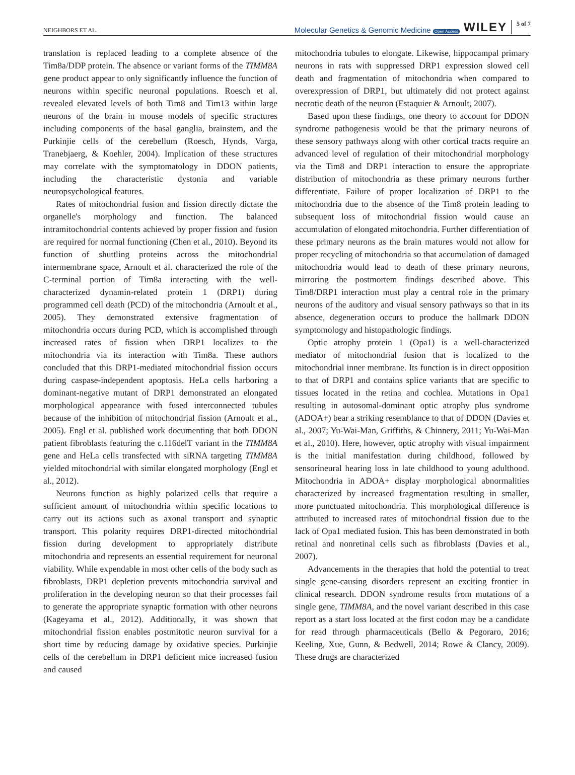NEIGHBORS ET AL.
Molecular Genetics & Genomic Medicine Open Access WILEY 5 of 7
translation is replaced leading to a complete absence of the Tim8a/DDP protein. The absence or variant forms of the TIMM8A gene product appear to only significantly influence the function of neurons within specific neuronal populations. Roesch et al. revealed elevated levels of both Tim8 and Tim13 within large neurons of the brain in mouse models of specific structures including components of the basal ganglia, brainstem, and the Purkinjie cells of the cerebellum (Roesch, Hynds, Varga, Tranebjaerg, & Koehler, 2004). Implication of these structures may correlate with the symptomatology in DDON patients, including the characteristic dystonia and variable neuropsychological features.
Rates of mitochondrial fusion and fission directly dictate the organelle's morphology and function. The balanced intramitochondrial contents achieved by proper fission and fusion are required for normal functioning (Chen et al., 2010). Beyond its function of shuttling proteins across the mitochondrial intermembrane space, Arnoult et al. characterized the role of the C-terminal portion of Tim8a interacting with the well-characterized dynamin-related protein 1 (DRP1) during programmed cell death (PCD) of the mitochondria (Arnoult et al., 2005). They demonstrated extensive fragmentation of mitochondria occurs during PCD, which is accomplished through increased rates of fission when DRP1 localizes to the mitochondria via its interaction with Tim8a. These authors concluded that this DRP1-mediated mitochondrial fission occurs during caspase-independent apoptosis. HeLa cells harboring a dominant-negative mutant of DRP1 demonstrated an elongated morphological appearance with fused interconnected tubules because of the inhibition of mitochondrial fission (Arnoult et al., 2005). Engl et al. published work documenting that both DDON patient fibroblasts featuring the c.116delT variant in the TIMM8A gene and HeLa cells transfected with siRNA targeting TIMM8A yielded mitochondrial with similar elongated morphology (Engl et al., 2012).
Neurons function as highly polarized cells that require a sufficient amount of mitochondria within specific locations to carry out its actions such as axonal transport and synaptic transport. This polarity requires DRP1-directed mitochondrial fission during development to appropriately distribute mitochondria and represents an essential requirement for neuronal viability. While expendable in most other cells of the body such as fibroblasts, DRP1 depletion prevents mitochondria survival and proliferation in the developing neuron so that their processes fail to generate the appropriate synaptic formation with other neurons (Kageyama et al., 2012). Additionally, it was shown that mitochondrial fission enables postmitotic neuron survival for a short time by reducing damage by oxidative species. Purkinjie cells of the cerebellum in DRP1 deficient mice increased fusion and caused
mitochondria tubules to elongate. Likewise, hippocampal primary neurons in rats with suppressed DRP1 expression slowed cell death and fragmentation of mitochondria when compared to overexpression of DRP1, but ultimately did not protect against necrotic death of the neuron (Estaquier & Arnoult, 2007).
Based upon these findings, one theory to account for DDON syndrome pathogenesis would be that the primary neurons of these sensory pathways along with other cortical tracts require an advanced level of regulation of their mitochondrial morphology via the Tim8 and DRP1 interaction to ensure the appropriate distribution of mitochondria as these primary neurons further differentiate. Failure of proper localization of DRP1 to the mitochondria due to the absence of the Tim8 protein leading to subsequent loss of mitochondrial fission would cause an accumulation of elongated mitochondria. Further differentiation of these primary neurons as the brain matures would not allow for proper recycling of mitochondria so that accumulation of damaged mitochondria would lead to death of these primary neurons, mirroring the postmortem findings described above. This Tim8/DRP1 interaction must play a central role in the primary neurons of the auditory and visual sensory pathways so that in its absence, degeneration occurs to produce the hallmark DDON symptomology and histopathologic findings.
Optic atrophy protein 1 (Opa1) is a well-characterized mediator of mitochondrial fusion that is localized to the mitochondrial inner membrane. Its function is in direct opposition to that of DRP1 and contains splice variants that are specific to tissues located in the retina and cochlea. Mutations in Opa1 resulting in autosomal-dominant optic atrophy plus syndrome (ADOA+) bear a striking resemblance to that of DDON (Davies et al., 2007; Yu-Wai-Man, Griffiths, & Chinnery, 2011; Yu-Wai-Man et al., 2010). Here, however, optic atrophy with visual impairment is the initial manifestation during childhood, followed by sensorineural hearing loss in late childhood to young adulthood. Mitochondria in ADOA+ display morphological abnormalities characterized by increased fragmentation resulting in smaller, more punctuated mitochondria. This morphological difference is attributed to increased rates of mitochondrial fission due to the lack of Opa1 mediated fusion. This has been demonstrated in both retinal and nonretinal cells such as fibroblasts (Davies et al., 2007).
Advancements in the therapies that hold the potential to treat single gene-causing disorders represent an exciting frontier in clinical research. DDON syndrome results from mutations of a single gene, TIMM8A, and the novel variant described in this case report as a start loss located at the first codon may be a candidate for read through pharmaceuticals (Bello & Pegoraro, 2016; Keeling, Xue, Gunn, & Bedwell, 2014; Rowe & Clancy, 2009). These drugs are characterized